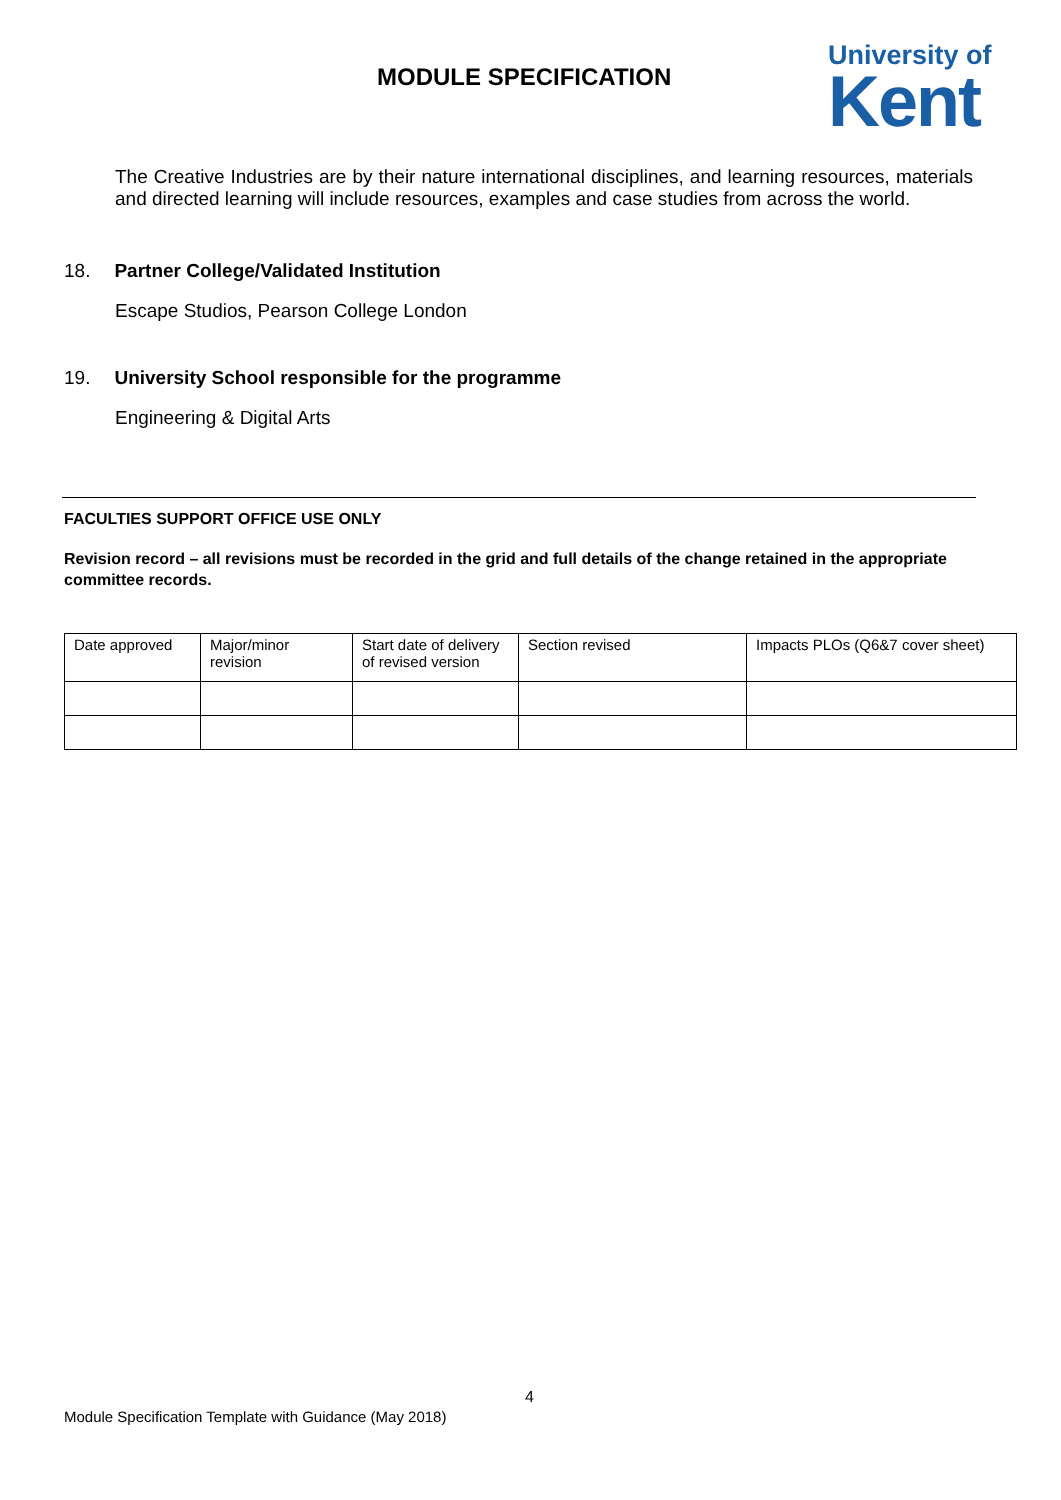MODULE SPECIFICATION
University of
Kent
The Creative Industries are by their nature international disciplines, and learning resources, materials and directed learning will include resources, examples and case studies from across the world.
18. Partner College/Validated Institution
Escape Studios, Pearson College London
19. University School responsible for the programme
Engineering & Digital Arts
FACULTIES SUPPORT OFFICE USE ONLY
Revision record – all revisions must be recorded in the grid and full details of the change retained in the appropriate committee records.
| Date approved | Major/minor revision | Start date of delivery of revised version | Section revised | Impacts PLOs (Q6&7 cover sheet) |
4
Module Specification Template with Guidance (May 2018)